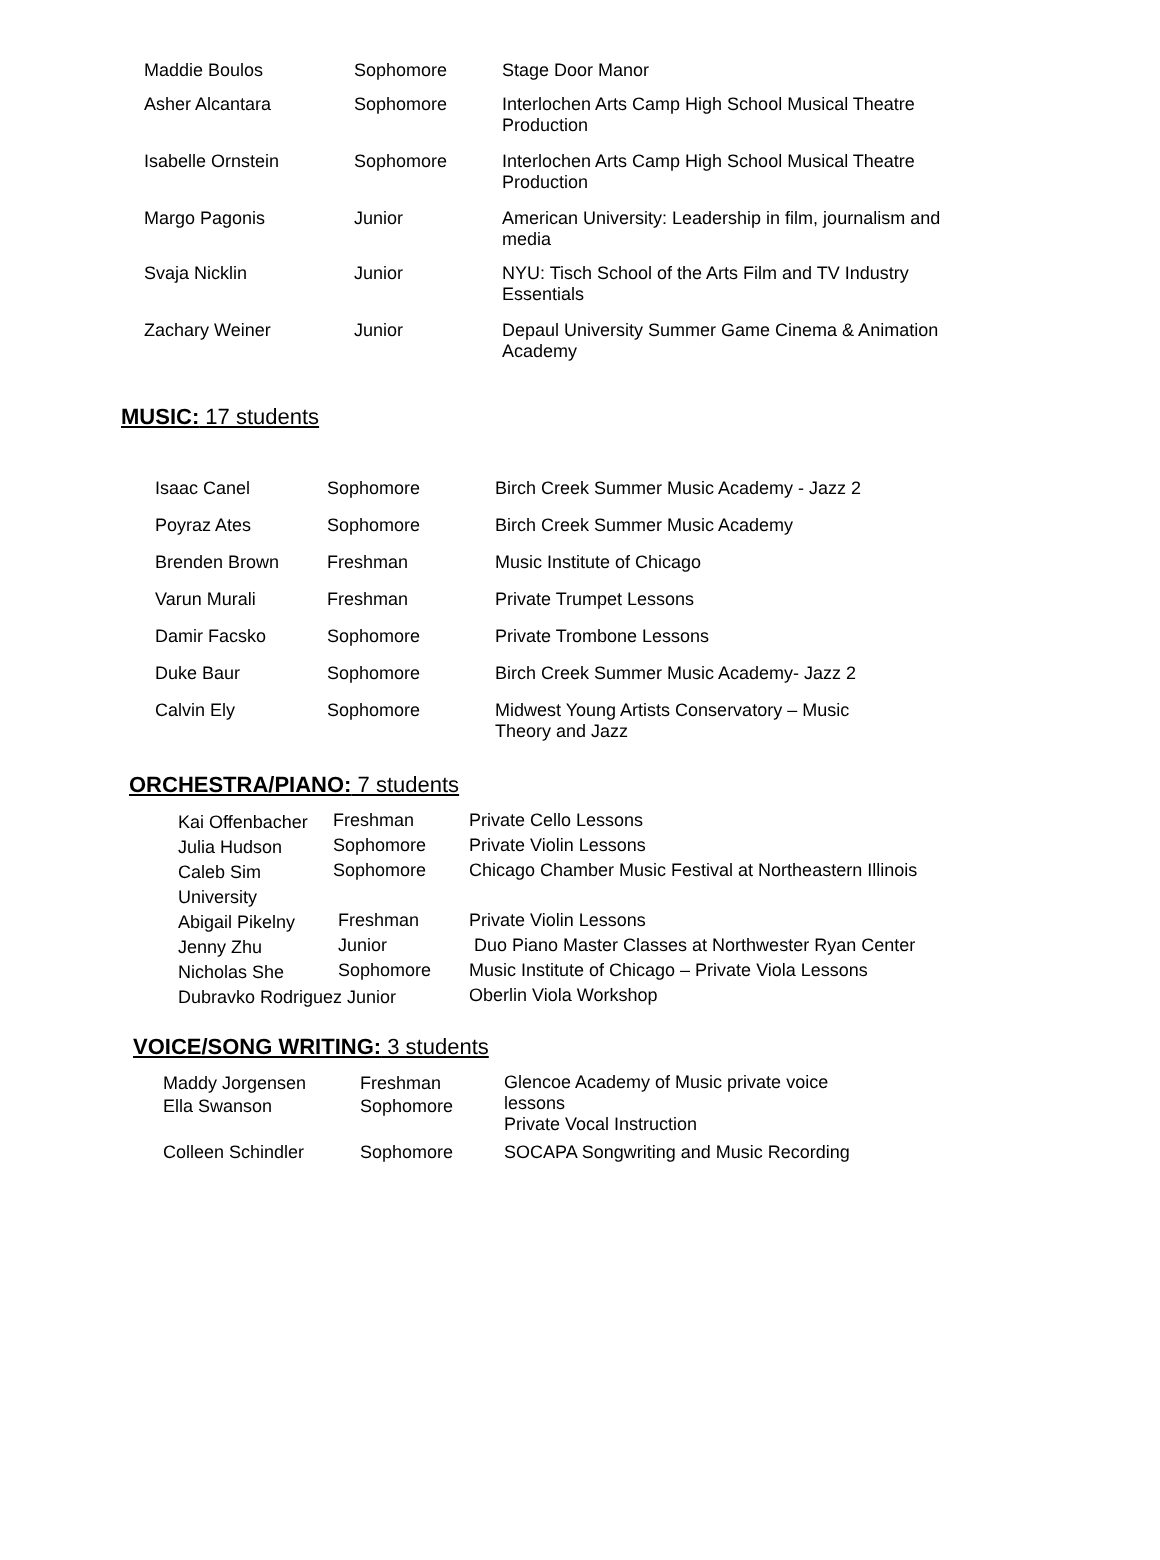| Maddie Boulos | Sophomore | Stage Door Manor |
| Asher Alcantara | Sophomore | Interlochen Arts Camp High School Musical Theatre Production |
| Isabelle Ornstein | Sophomore | Interlochen Arts Camp High School Musical Theatre Production |
| Margo Pagonis | Junior | American University: Leadership in film, journalism and media |
| Svaja Nicklin | Junior | NYU: Tisch School of the Arts Film and TV Industry Essentials |
| Zachary Weiner | Junior | Depaul University Summer Game Cinema & Animation Academy |
MUSIC: 17 students
| Isaac Canel | Sophomore | Birch Creek Summer Music Academy - Jazz 2 |
| Poyraz Ates | Sophomore | Birch Creek Summer Music Academy |
| Brenden Brown | Freshman | Music Institute of Chicago |
| Varun Murali | Freshman | Private Trumpet Lessons |
| Damir Facsko | Sophomore | Private Trombone Lessons |
| Duke Baur | Sophomore | Birch Creek Summer Music Academy- Jazz 2 |
| Calvin Ely | Sophomore | Midwest Young Artists Conservatory – Music Theory and Jazz |
ORCHESTRA/PIANO: 7 students
| Kai Offenbacher | Freshman | Private Cello Lessons |
| Julia Hudson | Sophomore | Private Violin Lessons |
| Caleb Sim University | Sophomore | Chicago Chamber Music Festival at Northeastern Illinois |
| Abigail Pikelny | Freshman | Private Violin Lessons |
| Jenny Zhu | Junior | Duo Piano Master Classes at Northwester Ryan Center |
| Nicholas She | Sophomore | Music Institute of Chicago – Private Viola Lessons |
| Dubravko Rodriguez Junior | | Oberlin Viola Workshop |
VOICE/SONG WRITING: 3 students
| Maddy Jorgensen Ella Swanson | Freshman Sophomore | Glencoe Academy of Music private voice lessons Private Vocal Instruction |
| Colleen Schindler | Sophomore | SOCAPA Songwriting and Music Recording |